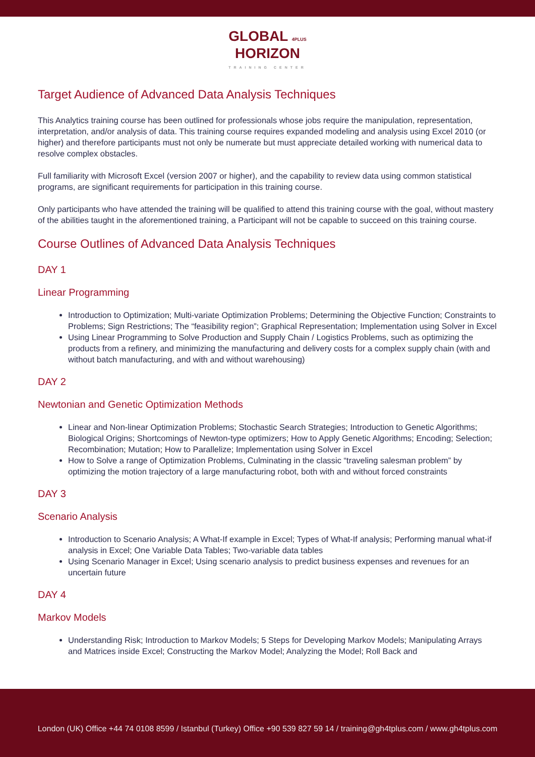GLOBAL 4PLUS
HORIZON
TRAINING CENTER
Target Audience of Advanced Data Analysis Techniques
This Analytics training course has been outlined for professionals whose jobs require the manipulation, representation, interpretation, and/or analysis of data. This training course requires expanded modeling and analysis using Excel 2010 (or higher) and therefore participants must not only be numerate but must appreciate detailed working with numerical data to resolve complex obstacles.
Full familiarity with Microsoft Excel (version 2007 or higher), and the capability to review data using common statistical programs, are significant requirements for participation in this training course.
Only participants who have attended the training will be qualified to attend this training course with the goal, without mastery of the abilities taught in the aforementioned training, a Participant will not be capable to succeed on this training course.
Course Outlines of Advanced Data Analysis Techniques
DAY 1
Linear Programming
Introduction to Optimization; Multi‐variate Optimization Problems; Determining the Objective Function; Constraints to Problems; Sign Restrictions; The “feasibility region”; Graphical Representation; Implementation using Solver in Excel
Using Linear Programming to Solve Production and Supply Chain / Logistics Problems, such as optimizing the products from a refinery, and minimizing the manufacturing and delivery costs for a complex supply chain (with and without batch manufacturing, and with and without warehousing)
DAY 2
Newtonian and Genetic Optimization Methods
Linear and Non‐linear Optimization Problems; Stochastic Search Strategies; Introduction to Genetic Algorithms; Biological Origins; Shortcomings of Newton‐type optimizers; How to Apply Genetic Algorithms; Encoding; Selection; Recombination; Mutation; How to Parallelize; Implementation using Solver in Excel
How to Solve a range of Optimization Problems, Culminating in the classic “traveling salesman problem” by optimizing the motion trajectory of a large manufacturing robot, both with and without forced constraints
DAY 3
Scenario Analysis
Introduction to Scenario Analysis; A What‐If example in Excel; Types of What‐If analysis; Performing manual what‐if analysis in Excel; One Variable Data Tables; Two‐variable data tables
Using Scenario Manager in Excel; Using scenario analysis to predict business expenses and revenues for an uncertain future
DAY 4
Markov Models
Understanding Risk; Introduction to Markov Models; 5 Steps for Developing Markov Models; Manipulating Arrays and Matrices inside Excel; Constructing the Markov Model; Analyzing the Model; Roll Back and
London (UK) Office +44 74 0108 8599 / Istanbul (Turkey) Office +90 539 827 59 14 / training@gh4tplus.com / www.gh4tplus.com